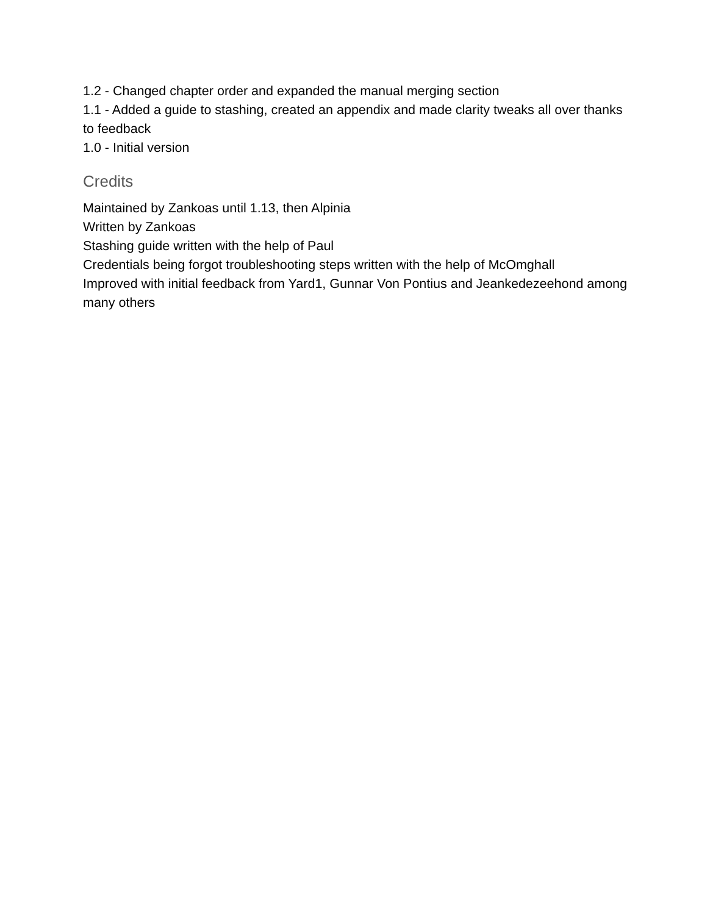1.2 - Changed chapter order and expanded the manual merging section
1.1 - Added a guide to stashing, created an appendix and made clarity tweaks all over thanks to feedback
1.0 - Initial version
Credits
Maintained by Zankoas until 1.13, then Alpinia
Written by Zankoas
Stashing guide written with the help of Paul
Credentials being forgot troubleshooting steps written with the help of McOmghall
Improved with initial feedback from Yard1, Gunnar Von Pontius and Jeankedezeehond among many others